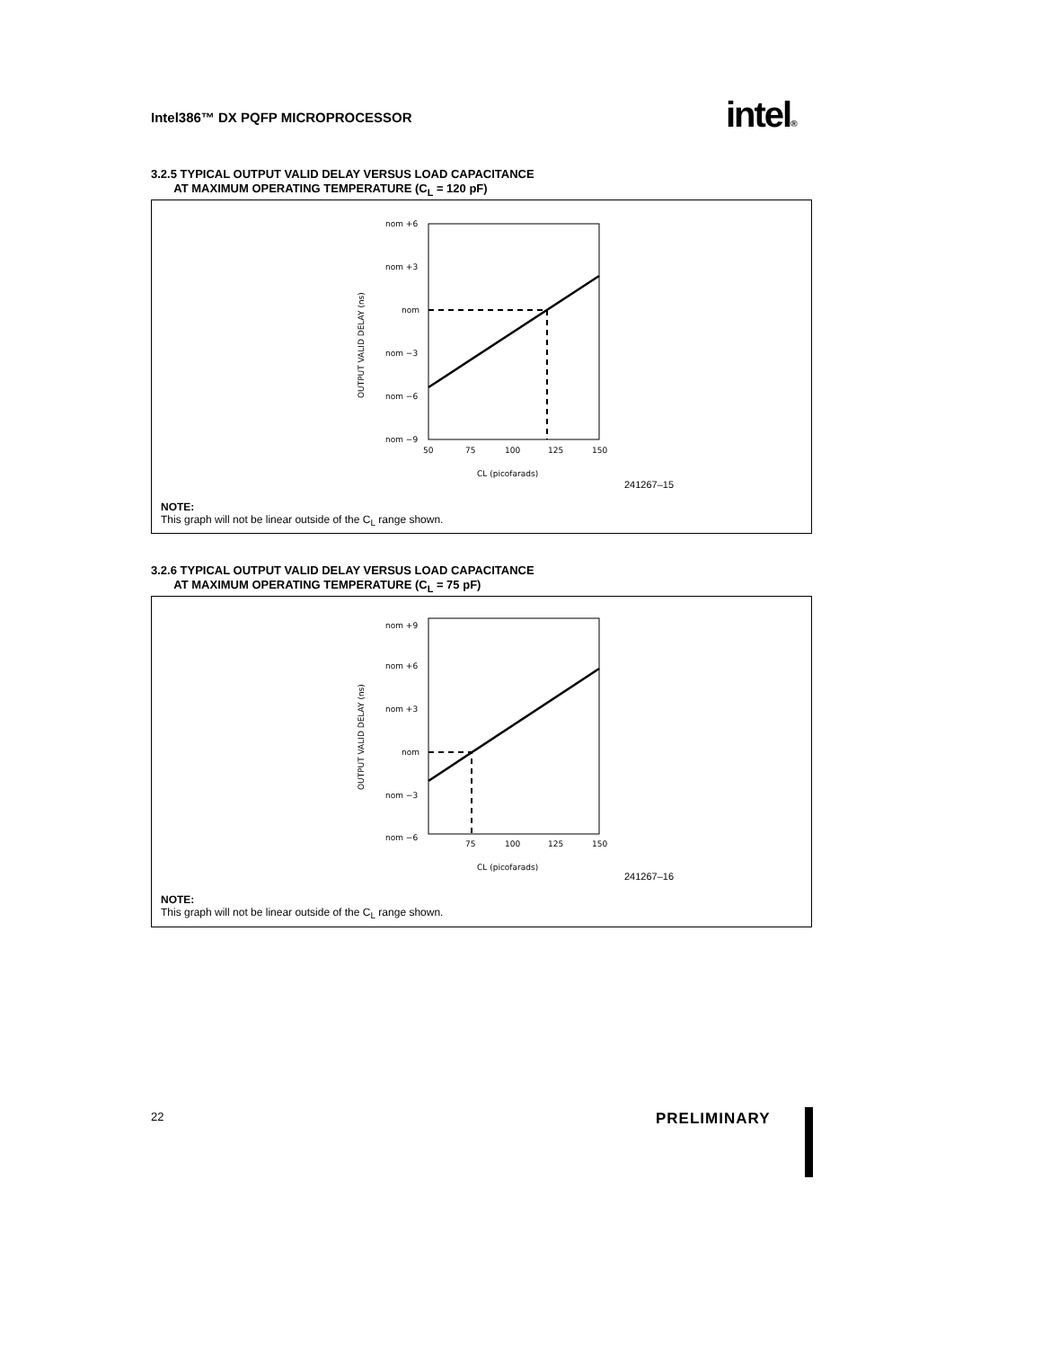Intel386™ DX PQFP MICROPROCESSOR
intel®
3.2.5 TYPICAL OUTPUT VALID DELAY VERSUS LOAD CAPACITANCE
AT MAXIMUM OPERATING TEMPERATURE (C<sub>L</sub> = 120 pF)
nom +6
nom +3
nom
nom −3
nom −6
nom −9
50
75
100
125
150
CL (picofarads)
OUTPUT VALID DELAY (ns)
241267–15
NOTE:
This graph will not be linear outside of the C<sub>L</sub> range shown.
3.2.6 TYPICAL OUTPUT VALID DELAY VERSUS LOAD CAPACITANCE
AT MAXIMUM OPERATING TEMPERATURE (C<sub>L</sub> = 75 pF)
nom +9
nom +6
nom +3
nom
nom −3
nom −6
75
100
125
150
CL (picofarads)
OUTPUT VALID DELAY (ns)
241267–16
NOTE:
This graph will not be linear outside of the C<sub>L</sub> range shown.
22 PRELIMINARY